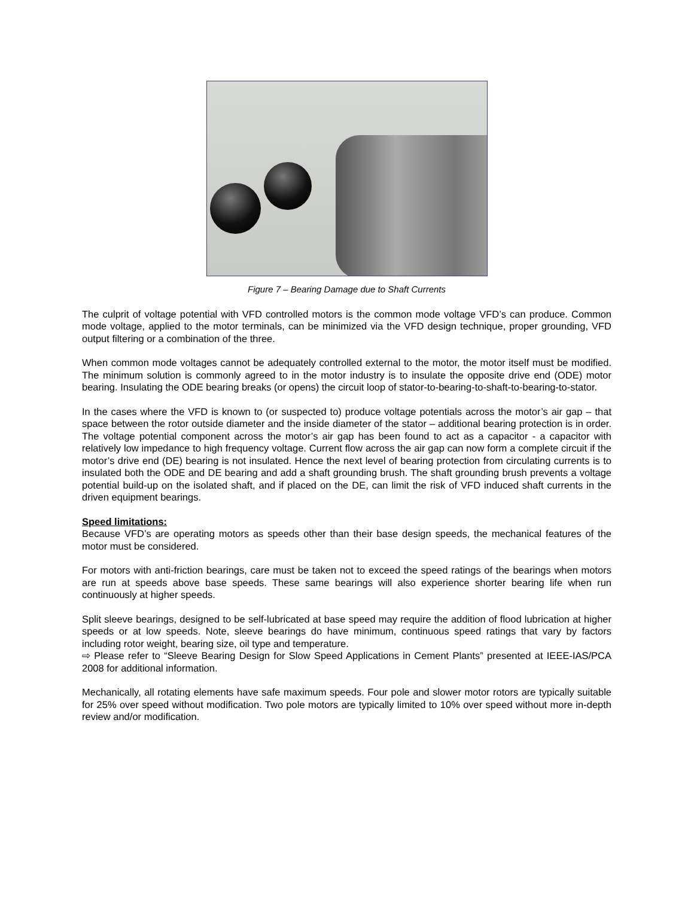Figure 7 – Bearing Damage due to Shaft Currents
The culprit of voltage potential with VFD controlled motors is the common mode voltage VFD’s can produce. Common mode voltage, applied to the motor terminals, can be minimized via the VFD design technique, proper grounding, VFD output filtering or a combination of the three.
When common mode voltages cannot be adequately controlled external to the motor, the motor itself must be modified. The minimum solution is commonly agreed to in the motor industry is to insulate the opposite drive end (ODE) motor bearing. Insulating the ODE bearing breaks (or opens) the circuit loop of stator-to-bearing-to-shaft-to-bearing-to-stator.
In the cases where the VFD is known to (or suspected to) produce voltage potentials across the motor’s air gap – that space between the rotor outside diameter and the inside diameter of the stator – additional bearing protection is in order. The voltage potential component across the motor’s air gap has been found to act as a capacitor - a capacitor with relatively low impedance to high frequency voltage. Current flow across the air gap can now form a complete circuit if the motor’s drive end (DE) bearing is not insulated. Hence the next level of bearing protection from circulating currents is to insulated both the ODE and DE bearing and add a shaft grounding brush. The shaft grounding brush prevents a voltage potential build-up on the isolated shaft, and if placed on the DE, can limit the risk of VFD induced shaft currents in the driven equipment bearings.
Speed limitations:
Because VFD’s are operating motors as speeds other than their base design speeds, the mechanical features of the motor must be considered.
For motors with anti-friction bearings, care must be taken not to exceed the speed ratings of the bearings when motors are run at speeds above base speeds. These same bearings will also experience shorter bearing life when run continuously at higher speeds.
Split sleeve bearings, designed to be self-lubricated at base speed may require the addition of flood lubrication at higher speeds or at low speeds. Note, sleeve bearings do have minimum, continuous speed ratings that vary by factors including rotor weight, bearing size, oil type and temperature.
⇨ Please refer to “Sleeve Bearing Design for Slow Speed Applications in Cement Plants” presented at IEEE-IAS/PCA 2008 for additional information.
Mechanically, all rotating elements have safe maximum speeds. Four pole and slower motor rotors are typically suitable for 25% over speed without modification. Two pole motors are typically limited to 10% over speed without more in-depth review and/or modification.